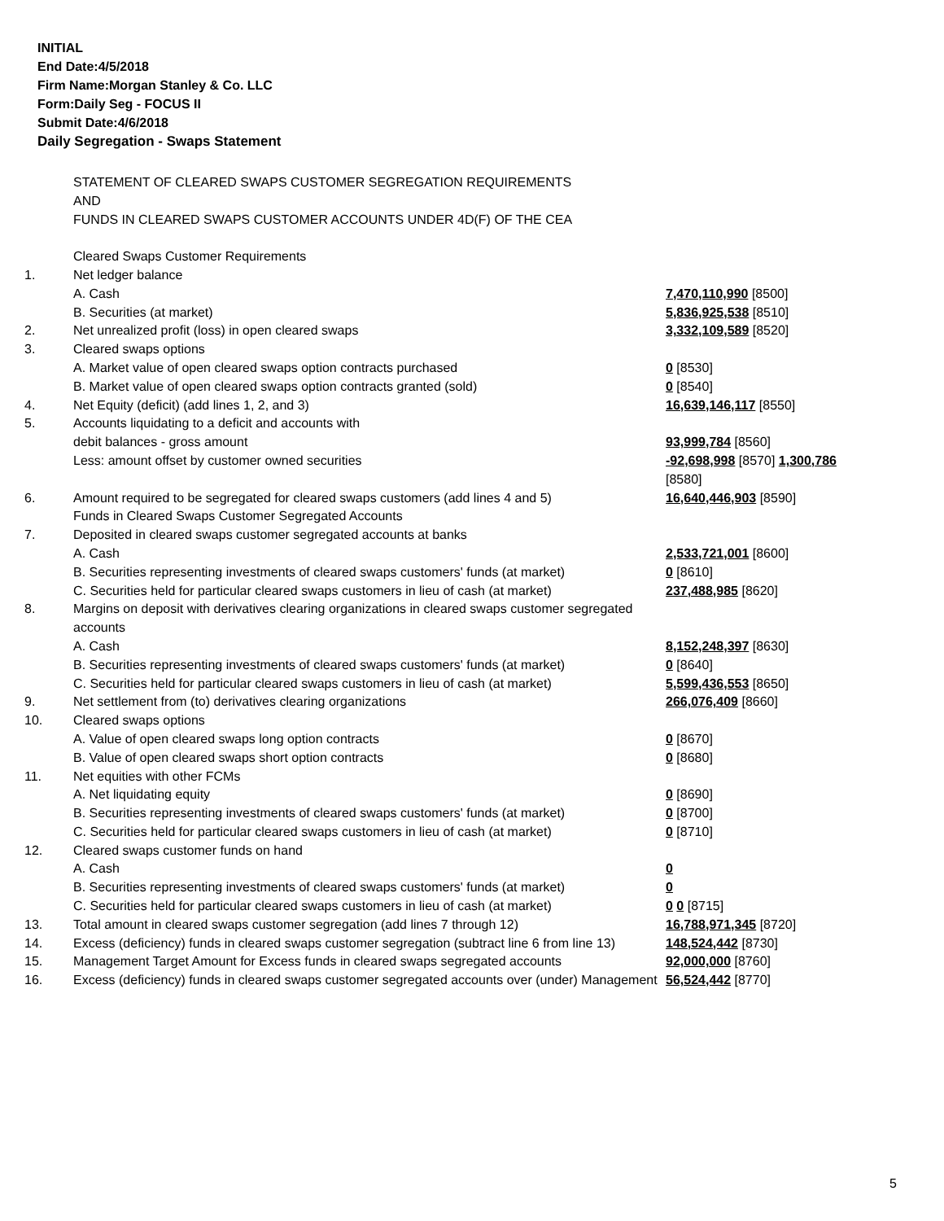INITIAL
End Date:4/5/2018
Firm Name:Morgan Stanley & Co. LLC
Form:Daily Seg - FOCUS II
Submit Date:4/6/2018
Daily Segregation - Swaps Statement
| | STATEMENT OF CLEARED SWAPS CUSTOMER SEGREGATION REQUIREMENTS AND FUNDS IN CLEARED SWAPS CUSTOMER ACCOUNTS UNDER 4D(F) OF THE CEA | |
| | Cleared Swaps Customer Requirements | |
| 1. | Net ledger balance | |
| | A. Cash | 7,470,110,990 [8500] |
| | B. Securities (at market) | 5,836,925,538 [8510] |
| 2. | Net unrealized profit (loss) in open cleared swaps | 3,332,109,589 [8520] |
| 3. | Cleared swaps options | |
| | A. Market value of open cleared swaps option contracts purchased | 0 [8530] |
| | B. Market value of open cleared swaps option contracts granted (sold) | 0 [8540] |
| 4. | Net Equity (deficit) (add lines 1, 2, and 3) | 16,639,146,117 [8550] |
| 5. | Accounts liquidating to a deficit and accounts with | |
| | debit balances - gross amount | 93,999,784 [8560] |
| | Less: amount offset by customer owned securities | -92,698,998 [8570] 1,300,786 [8580] |
| 6. | Amount required to be segregated for cleared swaps customers (add lines 4 and 5) | 16,640,446,903 [8590] |
| | Funds in Cleared Swaps Customer Segregated Accounts | |
| 7. | Deposited in cleared swaps customer segregated accounts at banks | |
| | A. Cash | 2,533,721,001 [8600] |
| | B. Securities representing investments of cleared swaps customers' funds (at market) | 0 [8610] |
| | C. Securities held for particular cleared swaps customers in lieu of cash (at market) | 237,488,985 [8620] |
| 8. | Margins on deposit with derivatives clearing organizations in cleared swaps customer segregated accounts | |
| | A. Cash | 8,152,248,397 [8630] |
| | B. Securities representing investments of cleared swaps customers' funds (at market) | 0 [8640] |
| | C. Securities held for particular cleared swaps customers in lieu of cash (at market) | 5,599,436,553 [8650] |
| 9. | Net settlement from (to) derivatives clearing organizations | 266,076,409 [8660] |
| 10. | Cleared swaps options | |
| | A. Value of open cleared swaps long option contracts | 0 [8670] |
| | B. Value of open cleared swaps short option contracts | 0 [8680] |
| 11. | Net equities with other FCMs | |
| | A. Net liquidating equity | 0 [8690] |
| | B. Securities representing investments of cleared swaps customers' funds (at market) | 0 [8700] |
| | C. Securities held for particular cleared swaps customers in lieu of cash (at market) | 0 [8710] |
| 12. | Cleared swaps customer funds on hand | |
| | A. Cash | 0 |
| | B. Securities representing investments of cleared swaps customers' funds (at market) | 0 |
| | C. Securities held for particular cleared swaps customers in lieu of cash (at market) | 0 0 [8715] |
| 13. | Total amount in cleared swaps customer segregation (add lines 7 through 12) | 16,788,971,345 [8720] |
| 14. | Excess (deficiency) funds in cleared swaps customer segregation (subtract line 6 from line 13) | 148,524,442 [8730] |
| 15. | Management Target Amount for Excess funds in cleared swaps segregated accounts | 92,000,000 [8760] |
| 16. | Excess (deficiency) funds in cleared swaps customer segregated accounts over (under) Management | 56,524,442 [8770] |
5